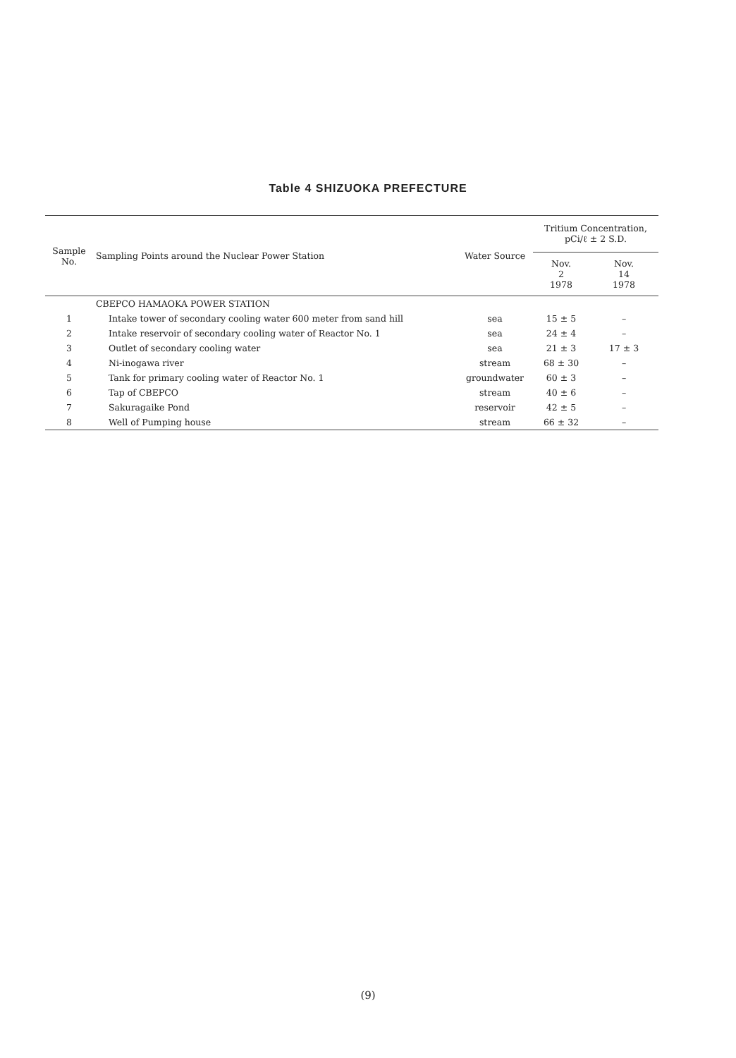Table 4 SHIZUOKA PREFECTURE
| Sample No. | Sampling Points around the Nuclear Power Station | Water Source | Tritium Concentration, pCi/ℓ ± 2 S.D. | |
| --- | --- | --- | --- | --- |
| | | | Nov. 2 1978 | Nov. 14 1978 |
| | CBEPCO HAMAOKA POWER STATION | | | |
| 1 | Intake tower of secondary cooling water 600 meter from sand hill | sea | 15 ± 5 | – |
| 2 | Intake reservoir of secondary cooling water of Reactor No. 1 | sea | 24 ± 4 | – |
| 3 | Outlet of secondary cooling water | sea | 21 ± 3 | 17 ± 3 |
| 4 | Ni-inogawa river | stream | 68 ± 30 | – |
| 5 | Tank for primary cooling water of Reactor No. 1 | groundwater | 60 ± 3 | – |
| 6 | Tap of CBEPCO | stream | 40 ± 6 | – |
| 7 | Sakuragaike Pond | reservoir | 42 ± 5 | – |
| 8 | Well of Pumping house | stream | 66 ± 32 | – |
(9)